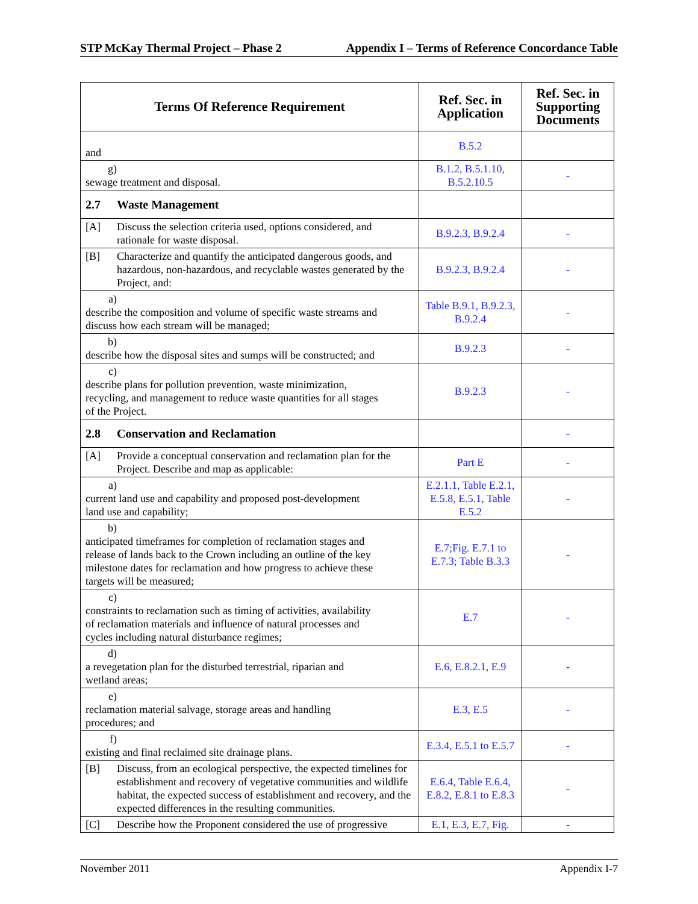STP McKay Thermal Project – Phase 2 Appendix I – Terms of Reference Concordance Table
| Terms Of Reference Requirement | Ref. Sec. in Application | Ref. Sec. in Supporting Documents |
| --- | --- | --- |
| and | B.5.2 | |
| g) sewage treatment and disposal. | B.1.2, B.5.1.10, B.5.2.10.5 | - |
| 2.7 Waste Management | | |
| [A] Discuss the selection criteria used, options considered, and rationale for waste disposal. | B.9.2.3, B.9.2.4 | - |
| [B] Characterize and quantify the anticipated dangerous goods, and hazardous, non-hazardous, and recyclable wastes generated by the Project, and: | B.9.2.3, B.9.2.4 | - |
| a) describe the composition and volume of specific waste streams and discuss how each stream will be managed; | Table B.9.1, B.9.2.3, B.9.2.4 | - |
| b) describe how the disposal sites and sumps will be constructed; and | B.9.2.3 | - |
| c) describe plans for pollution prevention, waste minimization, recycling, and management to reduce waste quantities for all stages of the Project. | B.9.2.3 | - |
| 2.8 Conservation and Reclamation | | - |
| [A] Provide a conceptual conservation and reclamation plan for the Project. Describe and map as applicable: | Part E | - |
| a) current land use and capability and proposed post-development land use and capability; | E.2.1.1, Table E.2.1, E.5.8, E.5.1, Table E.5.2 | - |
| b) anticipated timeframes for completion of reclamation stages and release of lands back to the Crown including an outline of the key milestone dates for reclamation and how progress to achieve these targets will be measured; | E.7;Fig. E.7.1 to E.7.3; Table B.3.3 | - |
| c) constraints to reclamation such as timing of activities, availability of reclamation materials and influence of natural processes and cycles including natural disturbance regimes; | E.7 | - |
| d) a revegetation plan for the disturbed terrestrial, riparian and wetland areas; | E.6, E.8.2.1, E.9 | - |
| e) reclamation material salvage, storage areas and handling procedures; and | E.3, E.5 | - |
| f) existing and final reclaimed site drainage plans. | E.3.4, E.5.1 to E.5.7 | - |
| [B] Discuss, from an ecological perspective, the expected timelines for establishment and recovery of vegetative communities and wildlife habitat, the expected success of establishment and recovery, and the expected differences in the resulting communities. | E.6.4, Table E.6.4, E.8.2, E.8.1 to E.8.3 | - |
| [C] Describe how the Proponent considered the use of progressive | E.1, E.3, E.7, Fig. | - |
November 2011 Appendix I-7